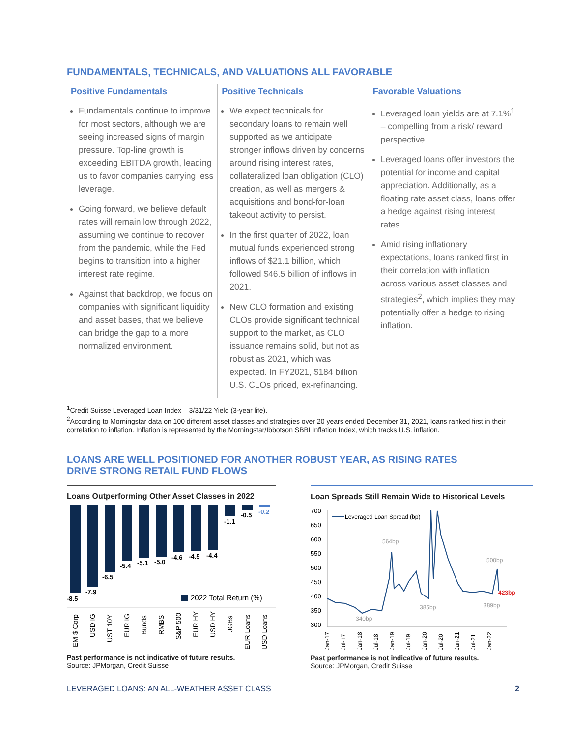FUNDAMENTALS, TECHNICALS, AND VALUATIONS ALL FAVORABLE
Positive Fundamentals
Fundamentals continue to improve for most sectors, although we are seeing increased signs of margin pressure. Top-line growth is exceeding EBITDA growth, leading us to favor companies carrying less leverage.
Going forward, we believe default rates will remain low through 2022, assuming we continue to recover from the pandemic, while the Fed begins to transition into a higher interest rate regime.
Against that backdrop, we focus on companies with significant liquidity and asset bases, that we believe can bridge the gap to a more normalized environment.
Positive Technicals
We expect technicals for secondary loans to remain well supported as we anticipate stronger inflows driven by concerns around rising interest rates, collateralized loan obligation (CLO) creation, as well as mergers & acquisitions and bond-for-loan takeout activity to persist.
In the first quarter of 2022, loan mutual funds experienced strong inflows of $21.1 billion, which followed $46.5 billion of inflows in 2021.
New CLO formation and existing CLOs provide significant technical support to the market, as CLO issuance remains solid, but not as robust as 2021, which was expected. In FY2021, $184 billion U.S. CLOs priced, ex-refinancing.
Favorable Valuations
Leveraged loan yields are at 7.1%<sup>1</sup> – compelling from a risk/ reward perspective.
Leveraged loans offer investors the potential for income and capital appreciation. Additionally, as a floating rate asset class, loans offer a hedge against rising interest rates.
Amid rising inflationary expectations, loans ranked first in their correlation with inflation across various asset classes and strategies<sup>2</sup>, which implies they may potentially offer a hedge to rising inflation.
<sup>1</sup> Credit Suisse Leveraged Loan Index – 3/31/22 Yield (3-year life).
<sup>2</sup> According to Morningstar data on 100 different asset classes and strategies over 20 years ended December 31, 2021, loans ranked first in their correlation to inflation. Inflation is represented by the Morningstar/Ibbotson SBBI Inflation Index, which tracks U.S. inflation.
LOANS ARE WELL POSITIONED FOR ANOTHER ROBUST YEAR, AS RISING RATES
DRIVE STRONG RETAIL FUND FLOWS
Loans Outperforming Other Asset Classes in 2022
-8.5
-7.9
-6.5
-5.4
-5.1
-5.0
-4.6
-4.5
-4.4
-1.1
-0.5
-0.2
2022 Total Return (%)
EM $ Corp
USD IG
UST 10Y
EUR IG
Bunds
RMBS
S&P 500
EUR HY
USD HY
JGBs
EUR Loans
USD Loans
Past performance is not indicative of future results.
Source: JPMorgan, Credit Suisse
Loan Spreads Still Remain Wide to Historical Levels
700
650
600
550
500
450
400
350
300
Leveraged Loan Spread (bp)
564bp
385bp
340bp
500bp
389bp
423bp
Jan-17
Jul-17
Jan-18
Jul-18
Jan-19
Jul-19
Jan-20
Jul-20
Jan-21
Jul-21
Jan-22
Past performance is not indicative of future results.
Source: JPMorgan, Credit Suisse
LEVERAGED LOANS: AN ALL-WEATHER ASSET CLASS 2